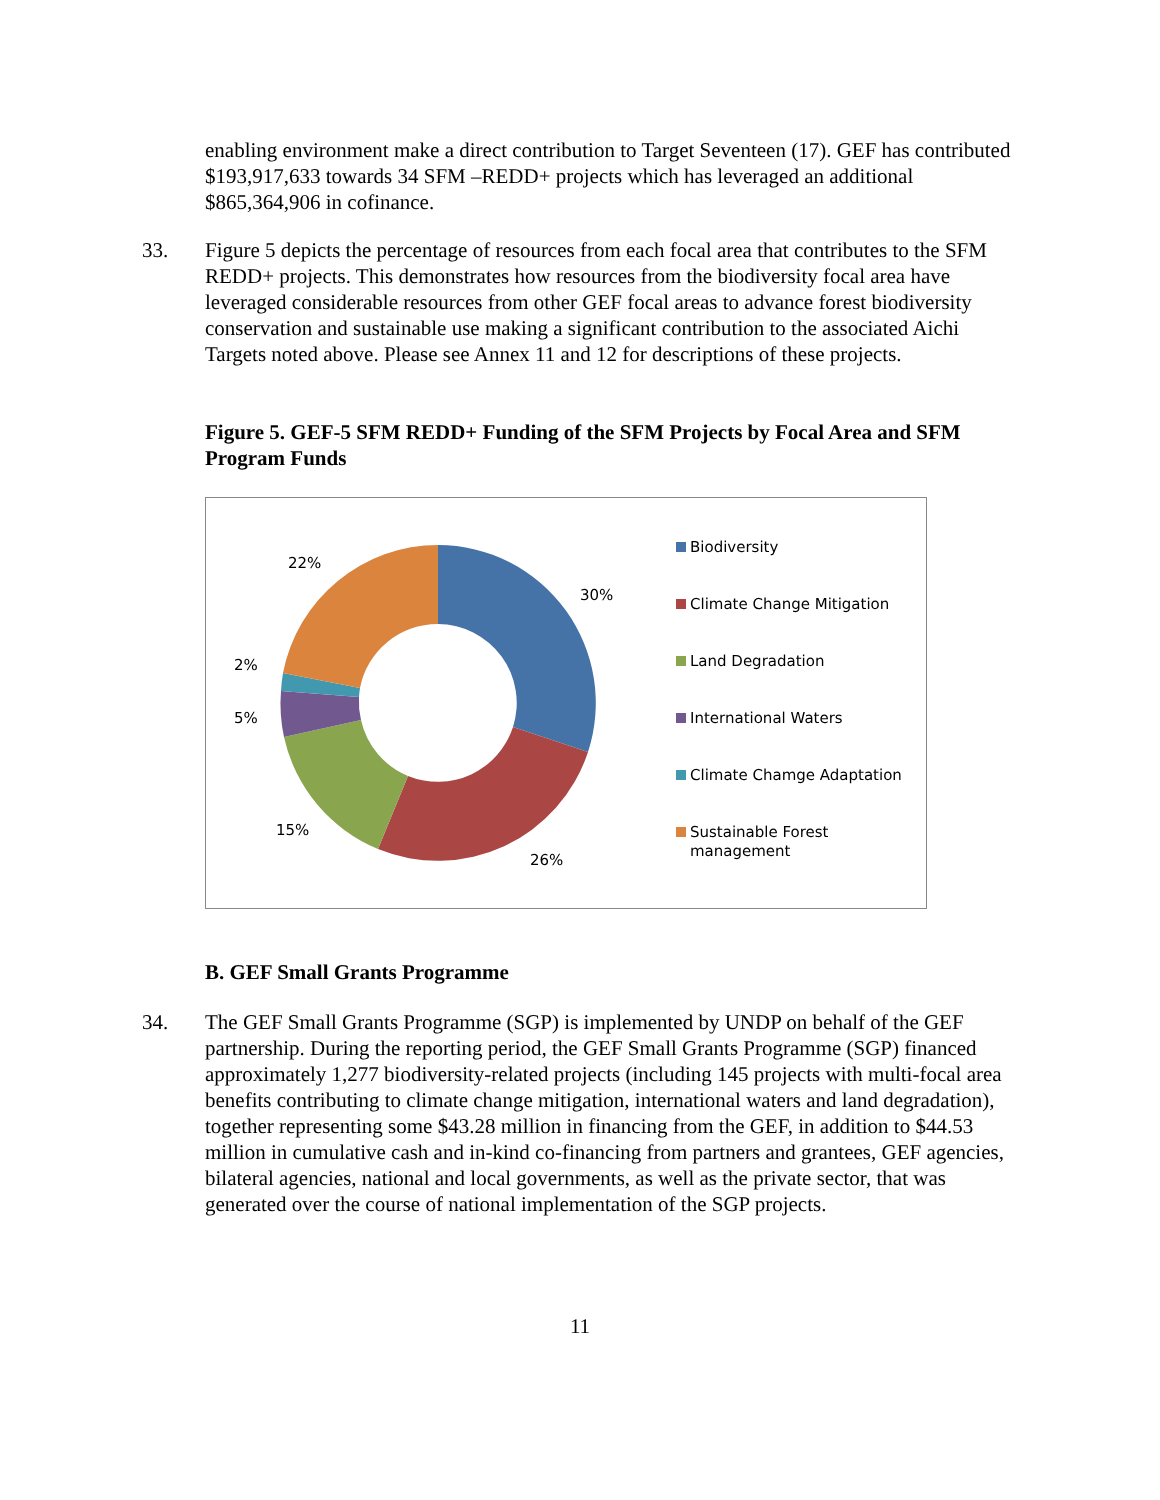enabling environment make a direct contribution to Target Seventeen (17). GEF has contributed $193,917,633 towards 34 SFM –REDD+ projects which has leveraged an additional $865,364,906 in cofinance.
33. Figure 5 depicts the percentage of resources from each focal area that contributes to the SFM REDD+ projects. This demonstrates how resources from the biodiversity focal area have leveraged considerable resources from other GEF focal areas to advance forest biodiversity conservation and sustainable use making a significant contribution to the associated Aichi Targets noted above. Please see Annex 11 and 12 for descriptions of these projects.
Figure 5. GEF-5 SFM REDD+ Funding of the SFM Projects by Focal Area and SFM Program Funds
30%
26%
15%
5%
2%
22%
Biodiversity
Climate Change Mitigation
Land Degradation
International Waters
Climate Chamge Adaptation
Sustainable Forest
management
B. GEF Small Grants Programme
34. The GEF Small Grants Programme (SGP) is implemented by UNDP on behalf of the GEF partnership. During the reporting period, the GEF Small Grants Programme (SGP) financed approximately 1,277 biodiversity-related projects (including 145 projects with multi-focal area benefits contributing to climate change mitigation, international waters and land degradation), together representing some $43.28 million in financing from the GEF, in addition to $44.53 million in cumulative cash and in-kind co-financing from partners and grantees, GEF agencies, bilateral agencies, national and local governments, as well as the private sector, that was generated over the course of national implementation of the SGP projects.
11